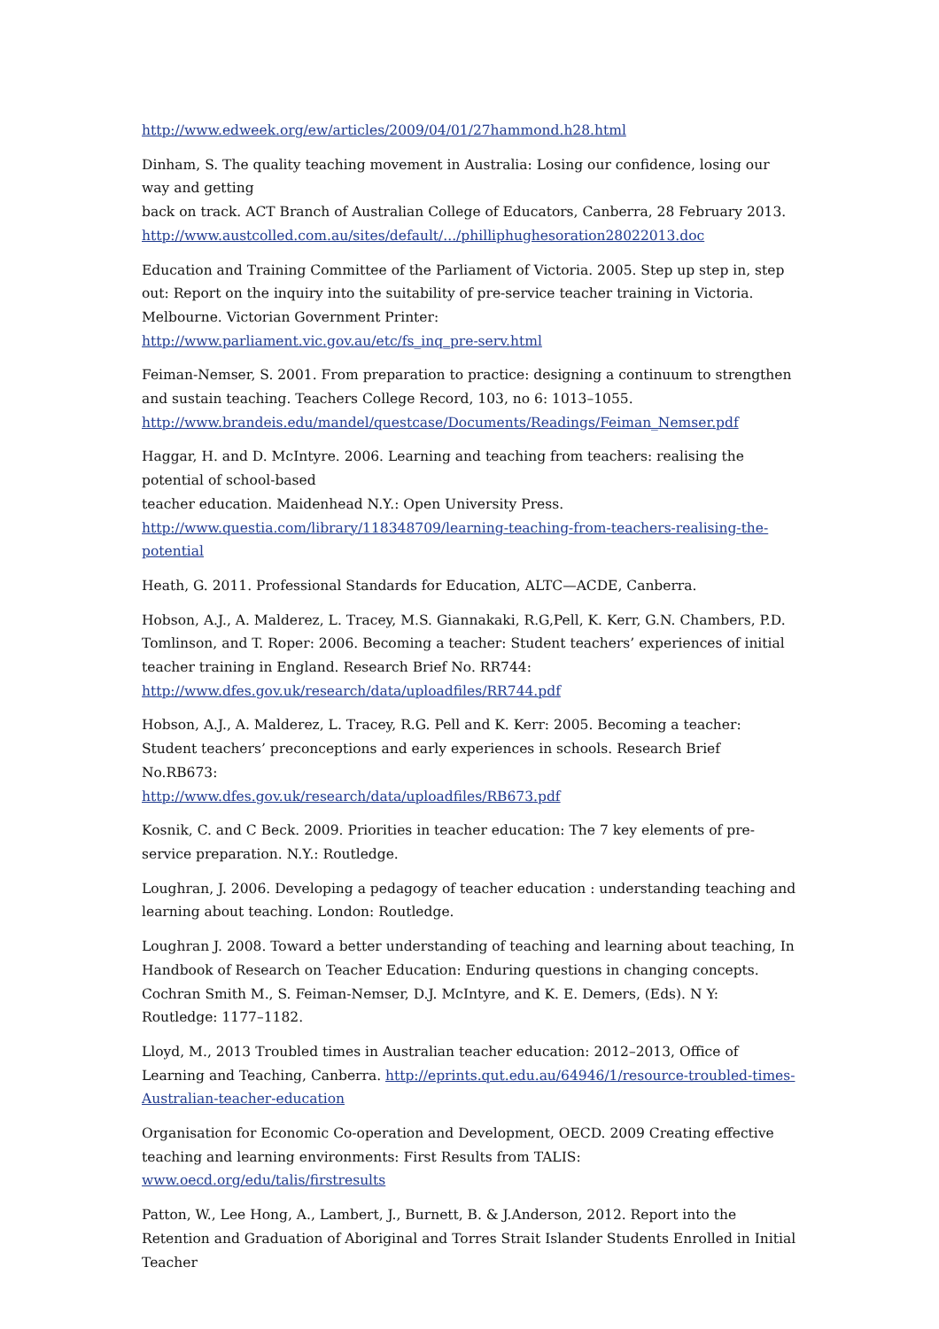http://www.edweek.org/ew/articles/2009/04/01/27hammond.h28.html
Dinham, S. The quality teaching movement in Australia: Losing our confidence, losing our way and getting
back on track. ACT Branch of Australian College of Educators, Canberra, 28 February 2013.
http://www.austcolled.com.au/sites/default/.../philliphughesoration28022013.doc
Education and Training Committee of the Parliament of Victoria. 2005. Step up step in, step out: Report on the inquiry into the suitability of pre-service teacher training in Victoria. Melbourne. Victorian Government Printer:
http://www.parliament.vic.gov.au/etc/fs_inq_pre-serv.html
Feiman-Nemser, S. 2001. From preparation to practice: designing a continuum to strengthen and sustain teaching. Teachers College Record, 103, no 6: 1013–1055.
http://www.brandeis.edu/mandel/questcase/Documents/Readings/Feiman_Nemser.pdf
Haggar, H. and D. McIntyre. 2006. Learning and teaching from teachers: realising the potential of school-based
teacher education. Maidenhead N.Y.: Open University Press.
http://www.questia.com/library/118348709/learning-teaching-from-teachers-realising-the-potential
Heath, G. 2011. Professional Standards for Education, ALTC—ACDE, Canberra.
Hobson, A.J., A. Malderez, L. Tracey, M.S. Giannakaki, R.G,Pell, K. Kerr, G.N. Chambers, P.D. Tomlinson, and T. Roper: 2006. Becoming a teacher: Student teachers’ experiences of initial teacher training in England. Research Brief No. RR744:
http://www.dfes.gov.uk/research/data/uploadfiles/RR744.pdf
Hobson, A.J., A. Malderez, L. Tracey, R.G. Pell and K. Kerr: 2005. Becoming a teacher: Student teachers’ preconceptions and early experiences in schools. Research Brief No.RB673:
http://www.dfes.gov.uk/research/data/uploadfiles/RB673.pdf
Kosnik, C. and C Beck. 2009. Priorities in teacher education: The 7 key elements of pre-service preparation. N.Y.: Routledge.
Loughran, J. 2006. Developing a pedagogy of teacher education : understanding teaching and learning about teaching. London: Routledge.
Loughran J. 2008. Toward a better understanding of teaching and learning about teaching, In Handbook of Research on Teacher Education: Enduring questions in changing concepts. Cochran Smith M., S. Feiman-Nemser, D.J. McIntyre, and K. E. Demers, (Eds). N Y: Routledge: 1177–1182.
Lloyd, M., 2013 Troubled times in Australian teacher education: 2012–2013, Office of Learning and Teaching, Canberra. http://eprints.qut.edu.au/64946/1/resource-troubled-times-Australian-teacher-education
Organisation for Economic Co-operation and Development, OECD. 2009 Creating effective teaching and learning environments: First Results from TALIS:
www.oecd.org/edu/talis/firstresults
Patton, W., Lee Hong, A., Lambert, J., Burnett, B. & J.Anderson, 2012. Report into the Retention and Graduation of Aboriginal and Torres Strait Islander Students Enrolled in Initial Teacher